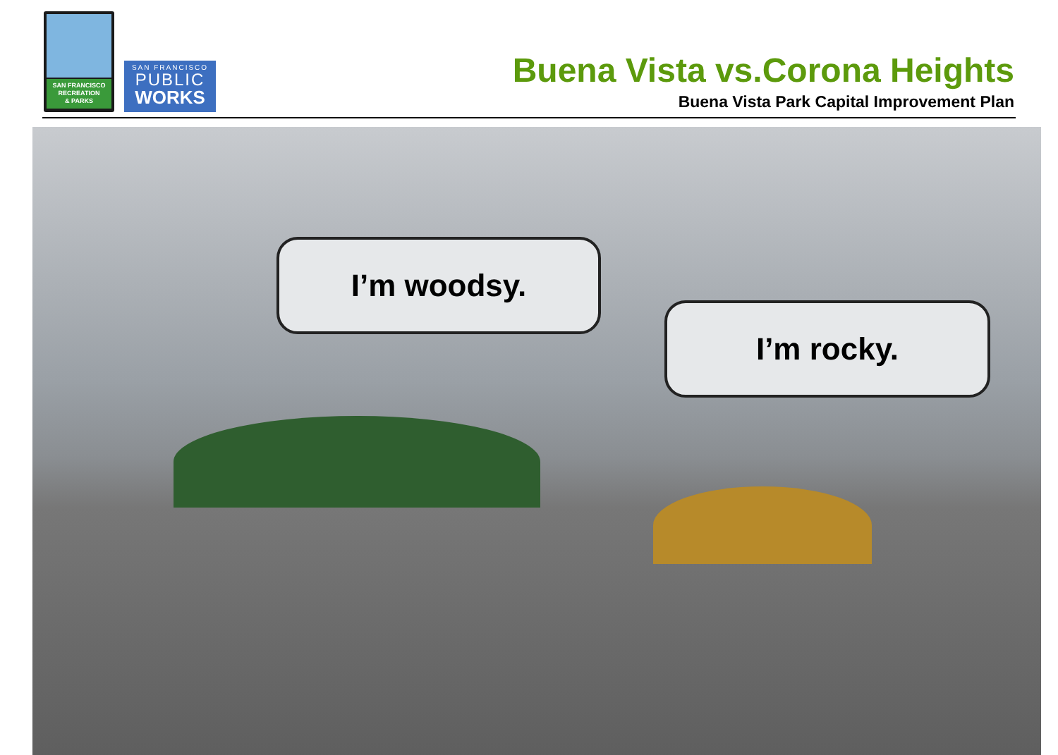SAN FRANCISCO
RECREATION
& PARKS
SAN FRANCISCO
PUBLIC
WORKS
Buena Vista vs.Corona Heights
Buena Vista Park Capital Improvement Plan
I’m woodsy.
I’m rocky.